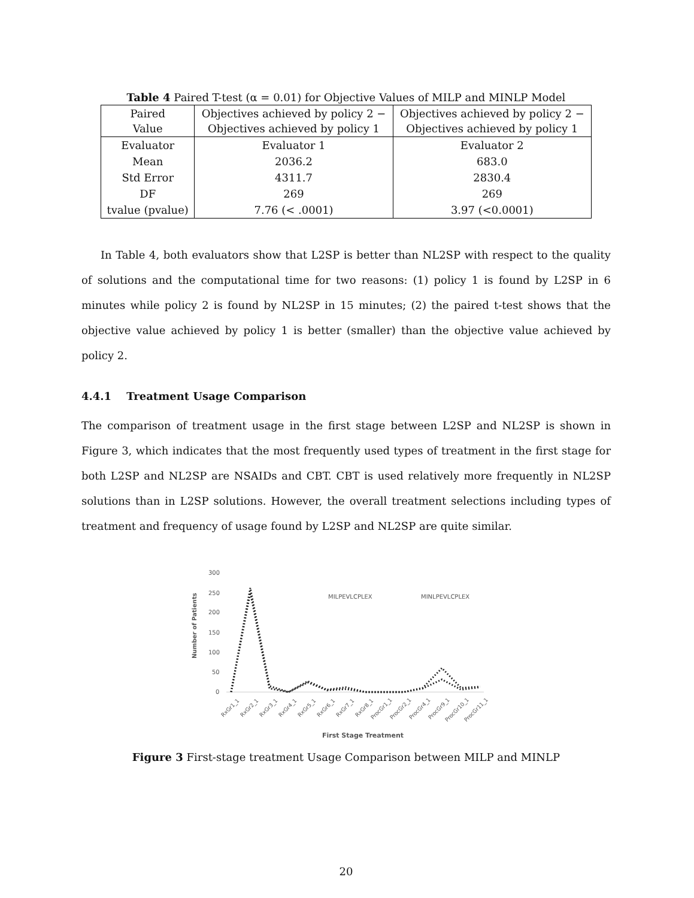Table 4 Paired T-test (α = 0.01) for Objective Values of MILP and MINLP Model
| Paired Value | Objectives achieved by policy 2 − Objectives achieved by policy 1 | Objectives achieved by policy 2 − Objectives achieved by policy 1 |
| --- | --- | --- |
| Evaluator | Evaluator 1 | Evaluator 2 |
| Mean | 2036.2 | 683.0 |
| Std Error | 4311.7 | 2830.4 |
| DF | 269 | 269 |
| tvalue (pvalue) | 7.76 (< .0001) | 3.97 (<0.0001) |
In Table 4, both evaluators show that L2SP is better than NL2SP with respect to the quality of solutions and the computational time for two reasons: (1) policy 1 is found by L2SP in 6 minutes while policy 2 is found by NL2SP in 15 minutes; (2) the paired t-test shows that the objective value achieved by policy 1 is better (smaller) than the objective value achieved by policy 2.
4.4.1 Treatment Usage Comparison
The comparison of treatment usage in the first stage between L2SP and NL2SP is shown in Figure 3, which indicates that the most frequently used types of treatment in the first stage for both L2SP and NL2SP are NSAIDs and CBT. CBT is used relatively more frequently in NL2SP solutions than in L2SP solutions. However, the overall treatment selections including types of treatment and frequency of usage found by L2SP and NL2SP are quite similar.
300
250
200
150
100
50
0
Number of Patients
MILPEVLCPLEX
MINLPEVLCPLEX
RxGr1_1
RxGr2_1
RxGr3_1
RxGr4_1
RxGr5_1
RxGr6_1
RxGr7_1
RxGr8_1
ProcGr1_1
ProcGr2_1
ProcGr4_1
ProcGr9_1
ProcGr10_1
ProcGr11_1
First Stage Treatment
Figure 3 First-stage treatment Usage Comparison between MILP and MINLP
20